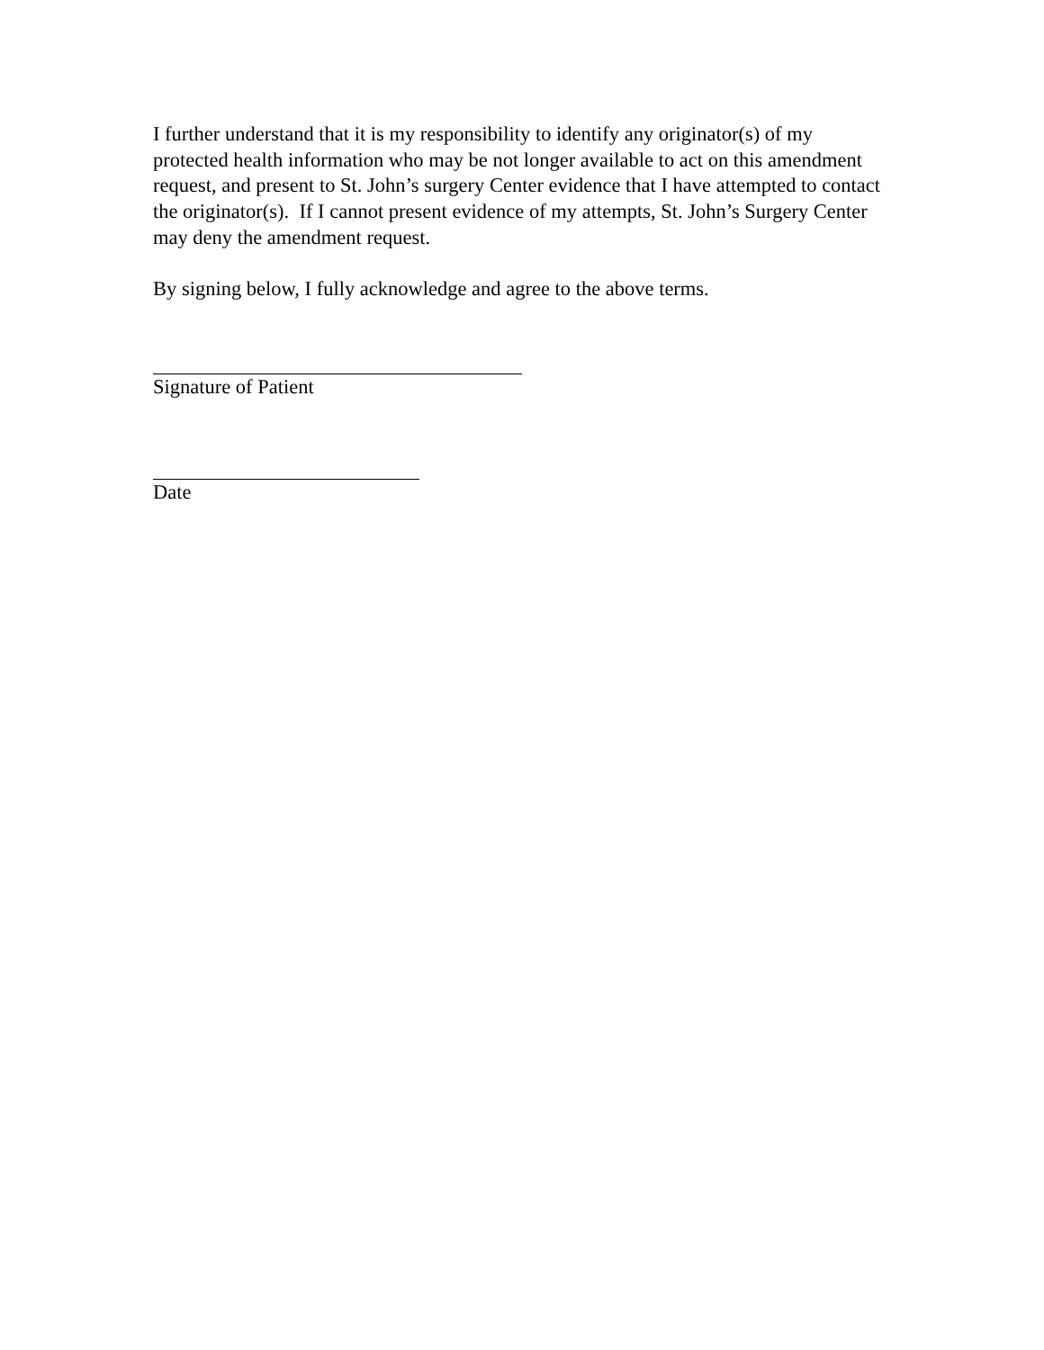I further understand that it is my responsibility to identify any originator(s) of my
protected health information who may be not longer available to act on this amendment
request, and present to St. John’s surgery Center evidence that I have attempted to contact
the originator(s). If I cannot present evidence of my attempts, St. John’s Surgery Center
may deny the amendment request.
By signing below, I fully acknowledge and agree to the above terms.
Signature of Patient
Date